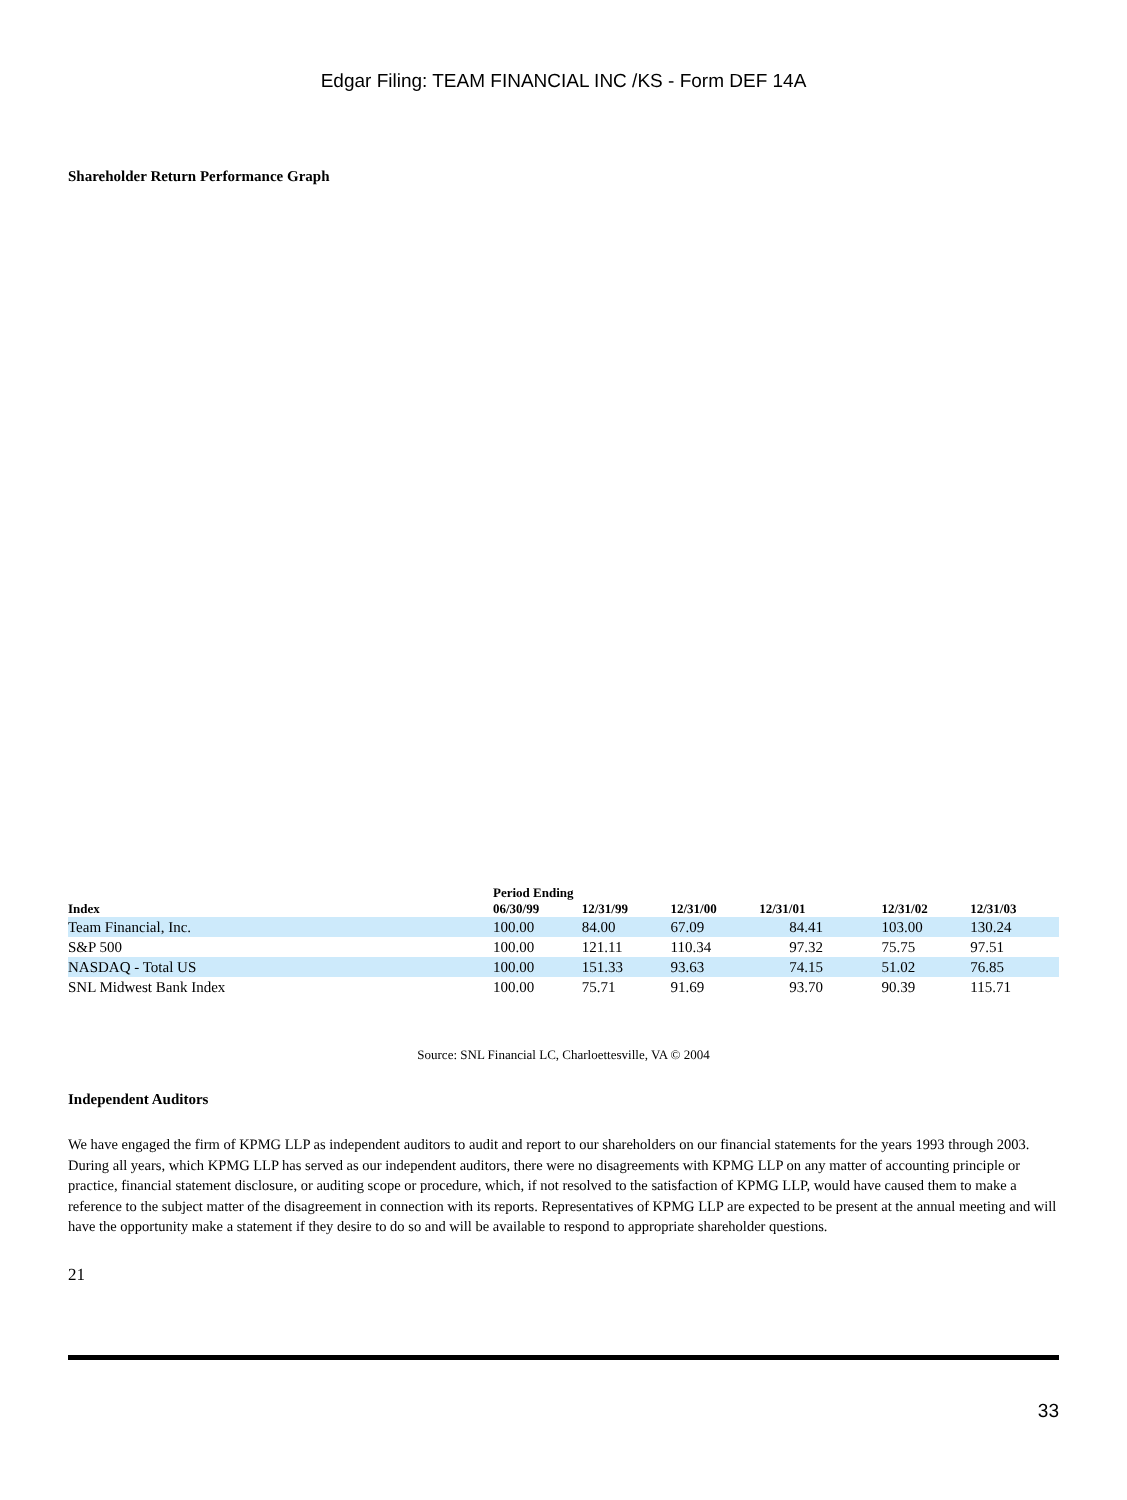Edgar Filing: TEAM FINANCIAL INC /KS - Form DEF 14A
Shareholder Return Performance Graph
| | Period Ending | | | | | |
| --- | --- | --- | --- | --- | --- | --- |
| Index | 06/30/99 | 12/31/99 | 12/31/00 | 12/31/01 | 12/31/02 | 12/31/03 |
| Team Financial, Inc. | 100.00 | 84.00 | 67.09 | 84.41 | 103.00 | 130.24 |
| S&P 500 | 100.00 | 121.11 | 110.34 | 97.32 | 75.75 | 97.51 |
| NASDAQ - Total US | 100.00 | 151.33 | 93.63 | 74.15 | 51.02 | 76.85 |
| SNL Midwest Bank Index | 100.00 | 75.71 | 91.69 | 93.70 | 90.39 | 115.71 |
Source: SNL Financial LC, Charloettesville, VA © 2004
Independent Auditors
We have engaged the firm of KPMG LLP as independent auditors to audit and report to our shareholders on our financial statements for the years 1993 through 2003. During all years, which KPMG LLP has served as our independent auditors, there were no disagreements with KPMG LLP on any matter of accounting principle or practice, financial statement disclosure, or auditing scope or procedure, which, if not resolved to the satisfaction of KPMG LLP, would have caused them to make a reference to the subject matter of the disagreement in connection with its reports. Representatives of KPMG LLP are expected to be present at the annual meeting and will have the opportunity make a statement if they desire to do so and will be available to respond to appropriate shareholder questions.
21
33